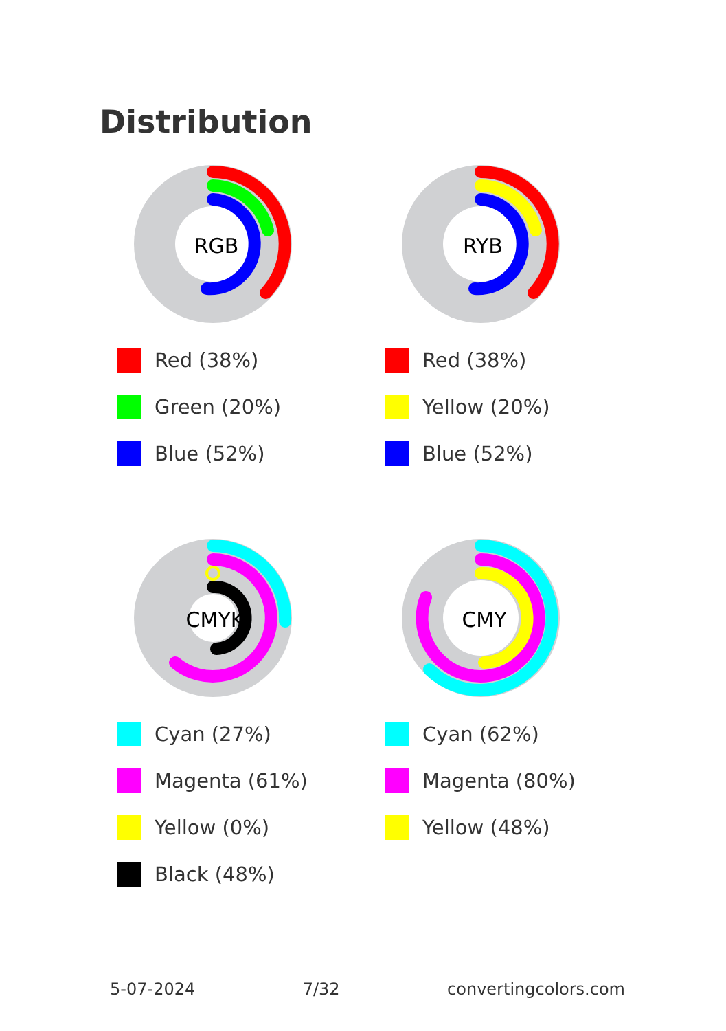Distribution
RGB
Red (38%)
Green (20%)
Blue (52%)
RYB
Red (38%)
Yellow (20%)
Blue (52%)
CMYK
Cyan (27%)
Magenta (61%)
Yellow (0%)
Black (48%)
CMY
Cyan (62%)
Magenta (80%)
Yellow (48%)
5-07-2024 7/32 convertingcolors.com